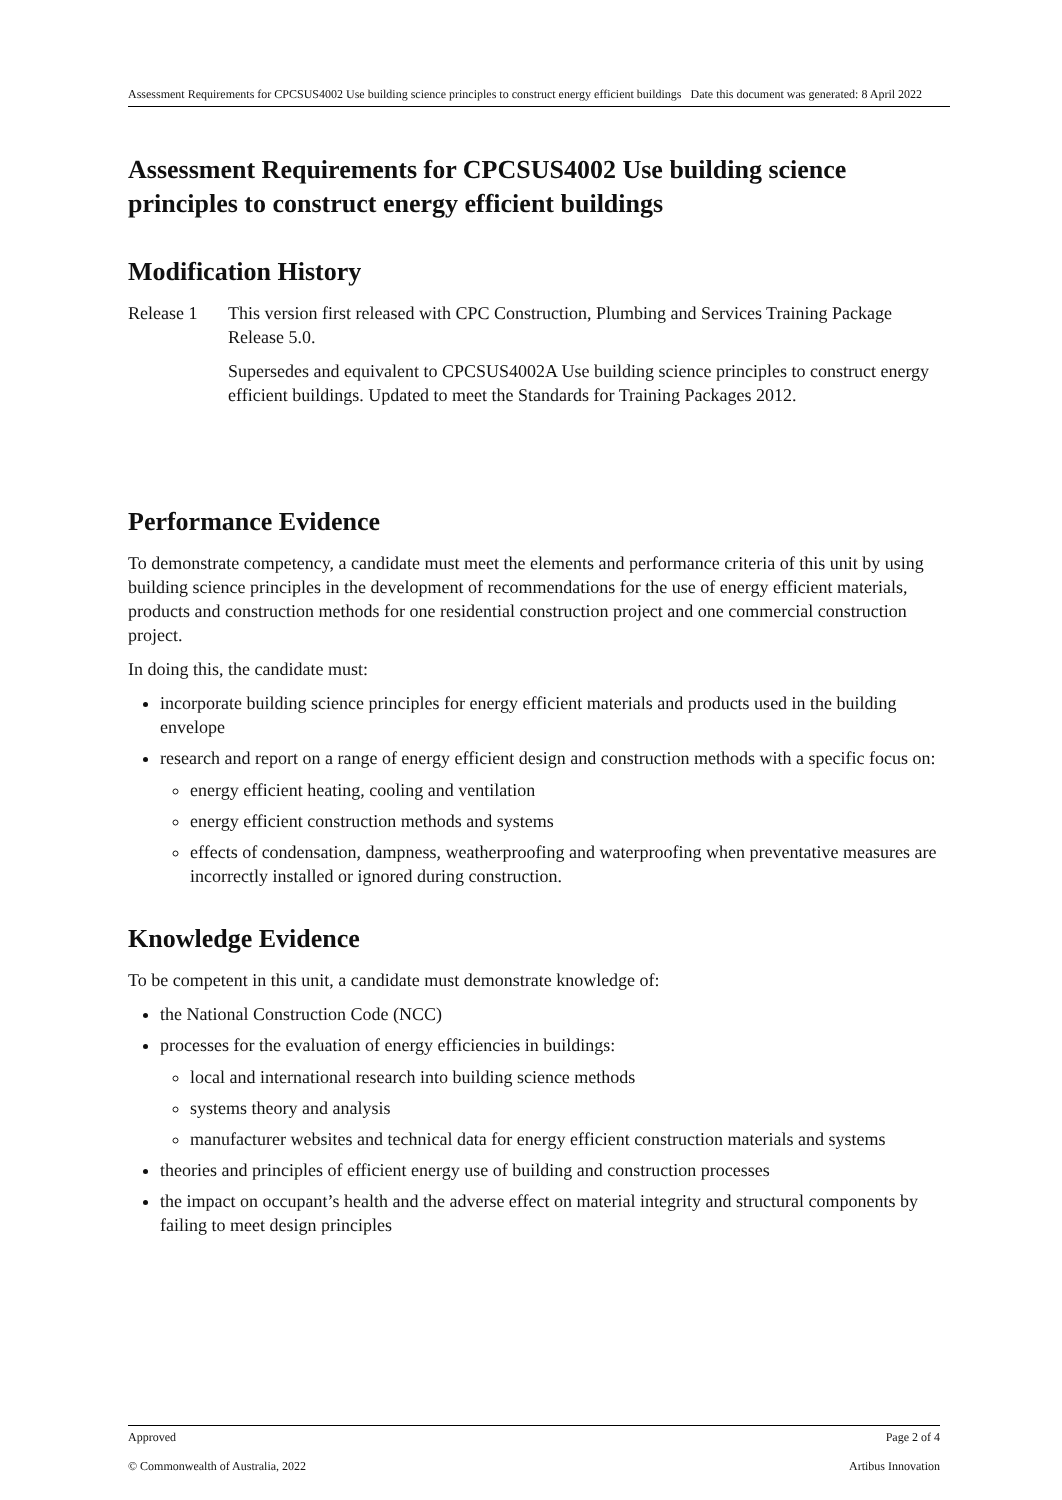Assessment Requirements for CPCSUS4002 Use building science principles to construct energy efficient buildings Date this document was generated: 8 April 2022
Assessment Requirements for CPCSUS4002 Use building science principles to construct energy efficient buildings
Modification History
Release 1
This version first released with CPC Construction, Plumbing and Services Training Package Release 5.0.
Supersedes and equivalent to CPCSUS4002A Use building science principles to construct energy efficient buildings. Updated to meet the Standards for Training Packages 2012.
Performance Evidence
To demonstrate competency, a candidate must meet the elements and performance criteria of this unit by using building science principles in the development of recommendations for the use of energy efficient materials, products and construction methods for one residential construction project and one commercial construction project.
In doing this, the candidate must:
incorporate building science principles for energy efficient materials and products used in the building envelope
research and report on a range of energy efficient design and construction methods with a specific focus on:
energy efficient heating, cooling and ventilation
energy efficient construction methods and systems
effects of condensation, dampness, weatherproofing and waterproofing when preventative measures are incorrectly installed or ignored during construction.
Knowledge Evidence
To be competent in this unit, a candidate must demonstrate knowledge of:
the National Construction Code (NCC)
processes for the evaluation of energy efficiencies in buildings:
local and international research into building science methods
systems theory and analysis
manufacturer websites and technical data for energy efficient construction materials and systems
theories and principles of efficient energy use of building and construction processes
the impact on occupant’s health and the adverse effect on material integrity and structural components by failing to meet design principles
Approved Page 2 of 4
© Commonwealth of Australia, 2022 Artibus Innovation